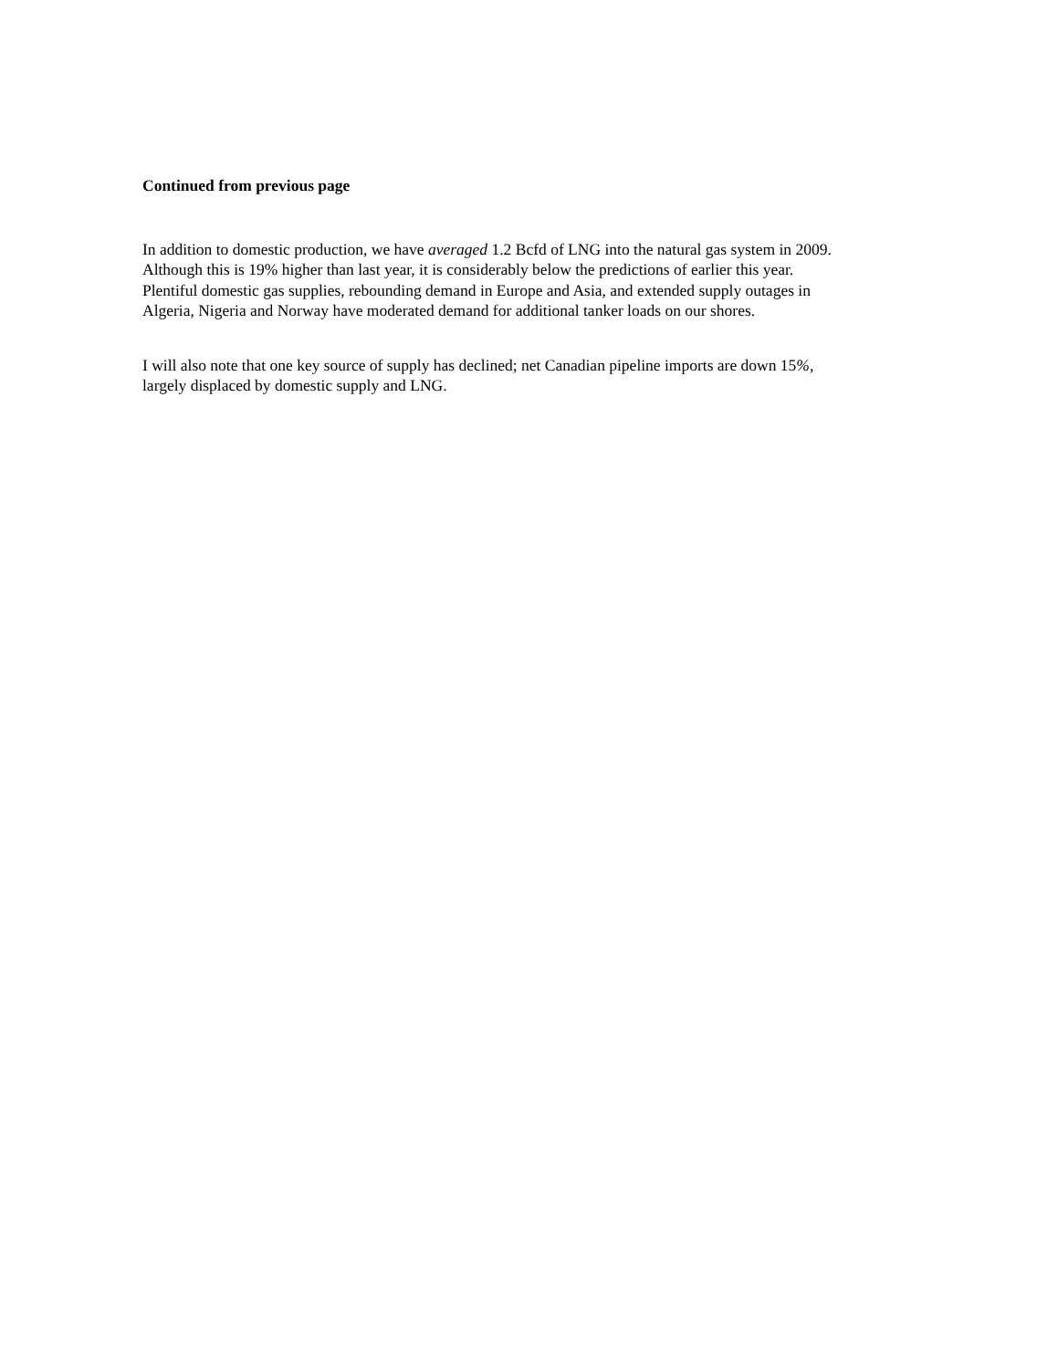Continued from previous page
In addition to domestic production, we have averaged 1.2 Bcfd of LNG into the natural gas system in 2009.
Although this is 19% higher than last year, it is considerably below the predictions of earlier this year.
Plentiful domestic gas supplies, rebounding demand in Europe and Asia, and extended supply outages in
Algeria, Nigeria and Norway have moderated demand for additional tanker loads on our shores.
I will also note that one key source of supply has declined; net Canadian pipeline imports are down 15%,
largely displaced by domestic supply and LNG.